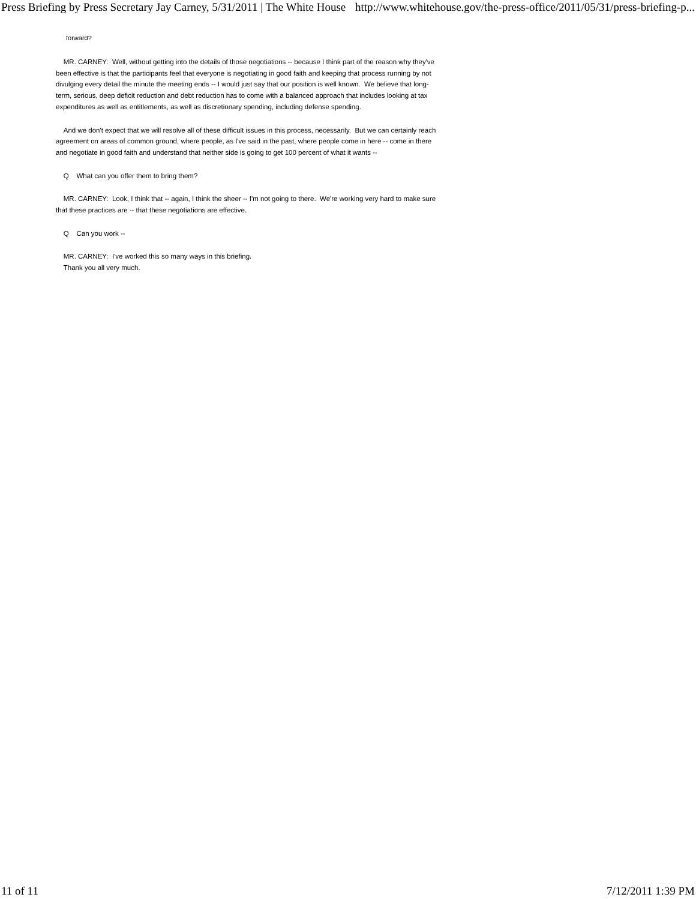Press Briefing by Press Secretary Jay Carney, 5/31/2011 | The White House http://www.whitehouse.gov/the-press-office/2011/05/31/press-briefing-p...
forward?
MR. CARNEY: Well, without getting into the details of those negotiations -- because I think part of the reason why they've been effective is that the participants feel that everyone is negotiating in good faith and keeping that process running by not divulging every detail the minute the meeting ends -- I would just say that our position is well known. We believe that long-term, serious, deep deficit reduction and debt reduction has to come with a balanced approach that includes looking at tax expenditures as well as entitlements, as well as discretionary spending, including defense spending.
And we don't expect that we will resolve all of these difficult issues in this process, necessarily. But we can certainly reach agreement on areas of common ground, where people, as I've said in the past, where people come in here -- come in there and negotiate in good faith and understand that neither side is going to get 100 percent of what it wants --
Q What can you offer them to bring them?
MR. CARNEY: Look, I think that -- again, I think the sheer -- I'm not going to there. We're working very hard to make sure that these practices are -- that these negotiations are effective.
Q Can you work --
MR. CARNEY: I've worked this so many ways in this briefing.
Thank you all very much.
11 of 11 7/12/2011 1:39 PM